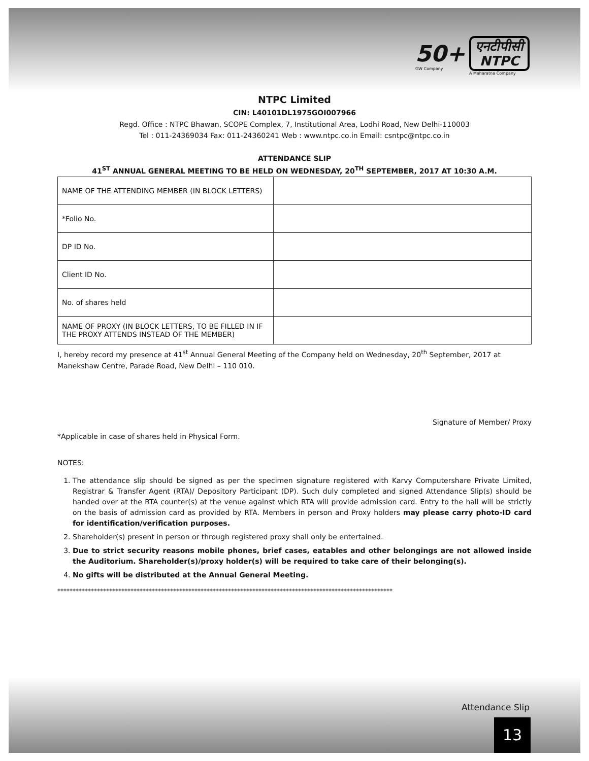50+
GW Company
एनटीपीसी
NTPC
A Maharatna Company
NTPC Limited
CIN: L40101DL1975GOI007966
Regd. Office : NTPC Bhawan, SCOPE Complex, 7, Institutional Area, Lodhi Road, New Delhi-110003
Tel : 011-24369034 Fax: 011-24360241 Web : www.ntpc.co.in Email: csntpc@ntpc.co.in
ATTENDANCE SLIP
41<sup>ST</sup> ANNUAL GENERAL MEETING TO BE HELD ON WEDNESDAY, 20<sup>TH</sup> SEPTEMBER, 2017 AT 10:30 A.M.
| NAME OF THE ATTENDING MEMBER (IN BLOCK LETTERS) | |
| *Folio No. | |
| DP ID No. | |
| Client ID No. | |
| No. of shares held | |
| NAME OF PROXY (IN BLOCK LETTERS, TO BE FILLED IN IF THE PROXY ATTENDS INSTEAD OF THE MEMBER) | |
I, hereby record my presence at 41<sup>st</sup> Annual General Meeting of the Company held on Wednesday, 20<sup>th</sup> September, 2017 at Manekshaw Centre, Parade Road, New Delhi – 110 010.
Signature of Member/ Proxy
*Applicable in case of shares held in Physical Form.
NOTES:
1. The attendance slip should be signed as per the specimen signature registered with Karvy Computershare Private Limited, Registrar & Transfer Agent (RTA)/ Depository Participant (DP). Such duly completed and signed Attendance Slip(s) should be handed over at the RTA counter(s) at the venue against which RTA will provide admission card. Entry to the hall will be strictly on the basis of admission card as provided by RTA. Members in person and Proxy holders may please carry photo-ID card for identification/verification purposes.
2. Shareholder(s) present in person or through registered proxy shall only be entertained.
3. Due to strict security reasons mobile phones, brief cases, eatables and other belongings are not allowed inside the Auditorium. Shareholder(s)/proxy holder(s) will be required to take care of their belonging(s).
4. No gifts will be distributed at the Annual General Meeting.
**************************************************************************************************************
Attendance Slip
13